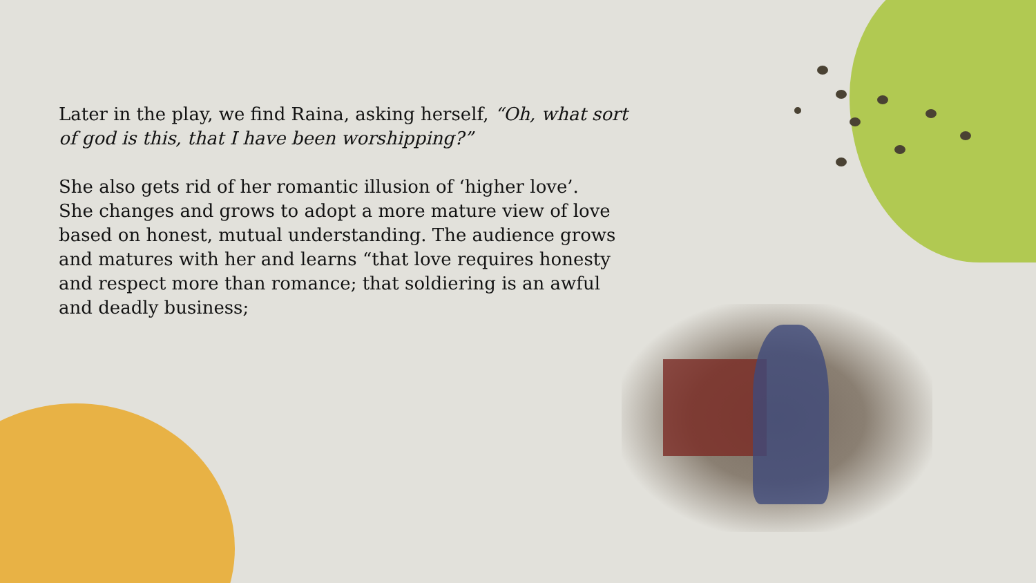Later in the play, we find Raina, asking herself, “Oh, what sort of god is this, that I have been worshipping?”
She also gets rid of her romantic illusion of ‘higher love’.
She changes and grows to adopt a more mature view of love based on honest, mutual understanding. The audience grows and matures with her and learns “that love requires honesty and respect more than romance; that soldiering is an awful and deadly business;